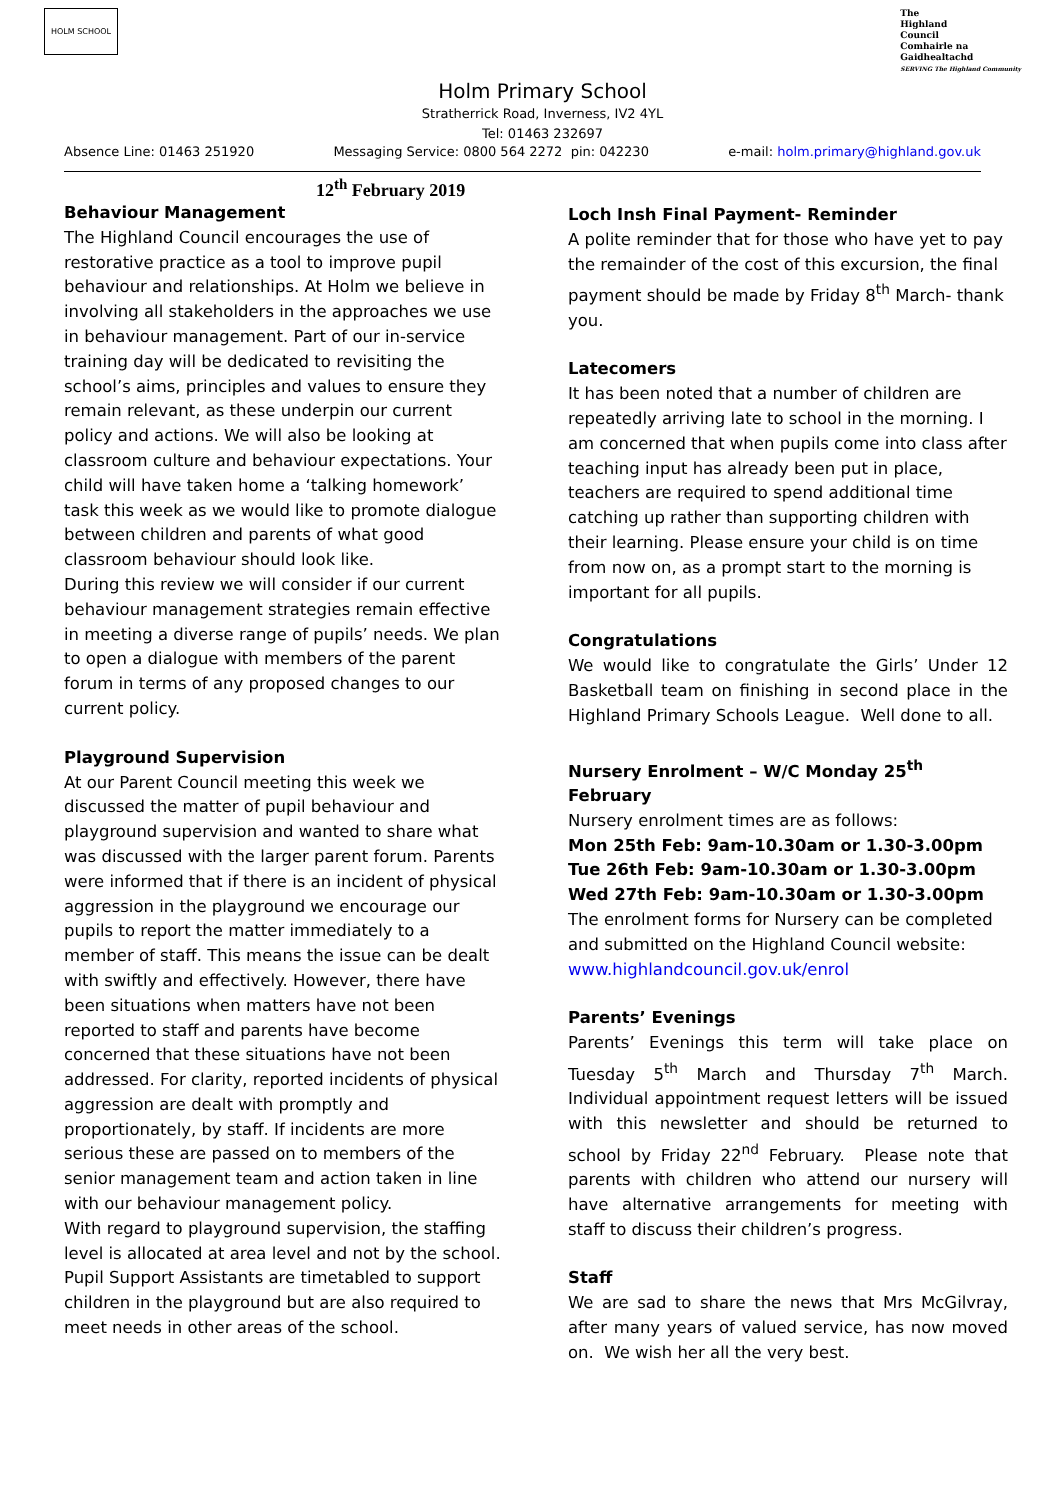HOLM SCHOOL
The
Highland
Council
Comhairle na
Gaidhealtachd
SERVING The Highland Community
Holm Primary School
Stratherrick Road, Inverness, IV2 4YL
Tel: 01463 232697
Absence Line: 01463 251920 Messaging Service: 0800 564 2272 pin: 042230 e-mail: holm.primary@highland.gov.uk
12<sup>th</sup> February 2019
Behaviour Management
The Highland Council encourages the use of restorative practice as a tool to improve pupil behaviour and relationships. At Holm we believe in involving all stakeholders in the approaches we use in behaviour management. Part of our in-service training day will be dedicated to revisiting the school’s aims, principles and values to ensure they remain relevant, as these underpin our current policy and actions. We will also be looking at classroom culture and behaviour expectations. Your child will have taken home a ‘talking homework’ task this week as we would like to promote dialogue between children and parents of what good classroom behaviour should look like.
During this review we will consider if our current behaviour management strategies remain effective in meeting a diverse range of pupils’ needs. We plan to open a dialogue with members of the parent forum in terms of any proposed changes to our current policy.
Playground Supervision
At our Parent Council meeting this week we discussed the matter of pupil behaviour and playground supervision and wanted to share what was discussed with the larger parent forum. Parents were informed that if there is an incident of physical aggression in the playground we encourage our pupils to report the matter immediately to a member of staff. This means the issue can be dealt with swiftly and effectively. However, there have been situations when matters have not been reported to staff and parents have become concerned that these situations have not been addressed. For clarity, reported incidents of physical aggression are dealt with promptly and proportionately, by staff. If incidents are more serious these are passed on to members of the senior management team and action taken in line with our behaviour management policy.
With regard to playground supervision, the staffing level is allocated at area level and not by the school. Pupil Support Assistants are timetabled to support children in the playground but are also required to meet needs in other areas of the school.
Loch Insh Final Payment- Reminder
A polite reminder that for those who have yet to pay the remainder of the cost of this excursion, the final payment should be made by Friday 8<sup>th</sup> March- thank you.
Latecomers
It has been noted that a number of children are repeatedly arriving late to school in the morning. I am concerned that when pupils come into class after teaching input has already been put in place, teachers are required to spend additional time catching up rather than supporting children with their learning. Please ensure your child is on time from now on, as a prompt start to the morning is important for all pupils.
Congratulations
We would like to congratulate the Girls’ Under 12 Basketball team on finishing in second place in the Highland Primary Schools League. Well done to all.
Nursery Enrolment – W/C Monday 25<sup>th</sup> February
Nursery enrolment times are as follows:
Mon 25th Feb: 9am-10.30am or 1.30-3.00pm
Tue 26th Feb: 9am-10.30am or 1.30-3.00pm
Wed 27th Feb: 9am-10.30am or 1.30-3.00pm
The enrolment forms for Nursery can be completed and submitted on the Highland Council website: www.highlandcouncil.gov.uk/enrol
Parents’ Evenings
Parents’ Evenings this term will take place on Tuesday 5<sup>th</sup> March and Thursday 7<sup>th</sup> March. Individual appointment request letters will be issued with this newsletter and should be returned to school by Friday 22<sup>nd</sup> February. Please note that parents with children who attend our nursery will have alternative arrangements for meeting with staff to discuss their children’s progress.
Staff
We are sad to share the news that Mrs McGilvray, after many years of valued service, has now moved on. We wish her all the very best.